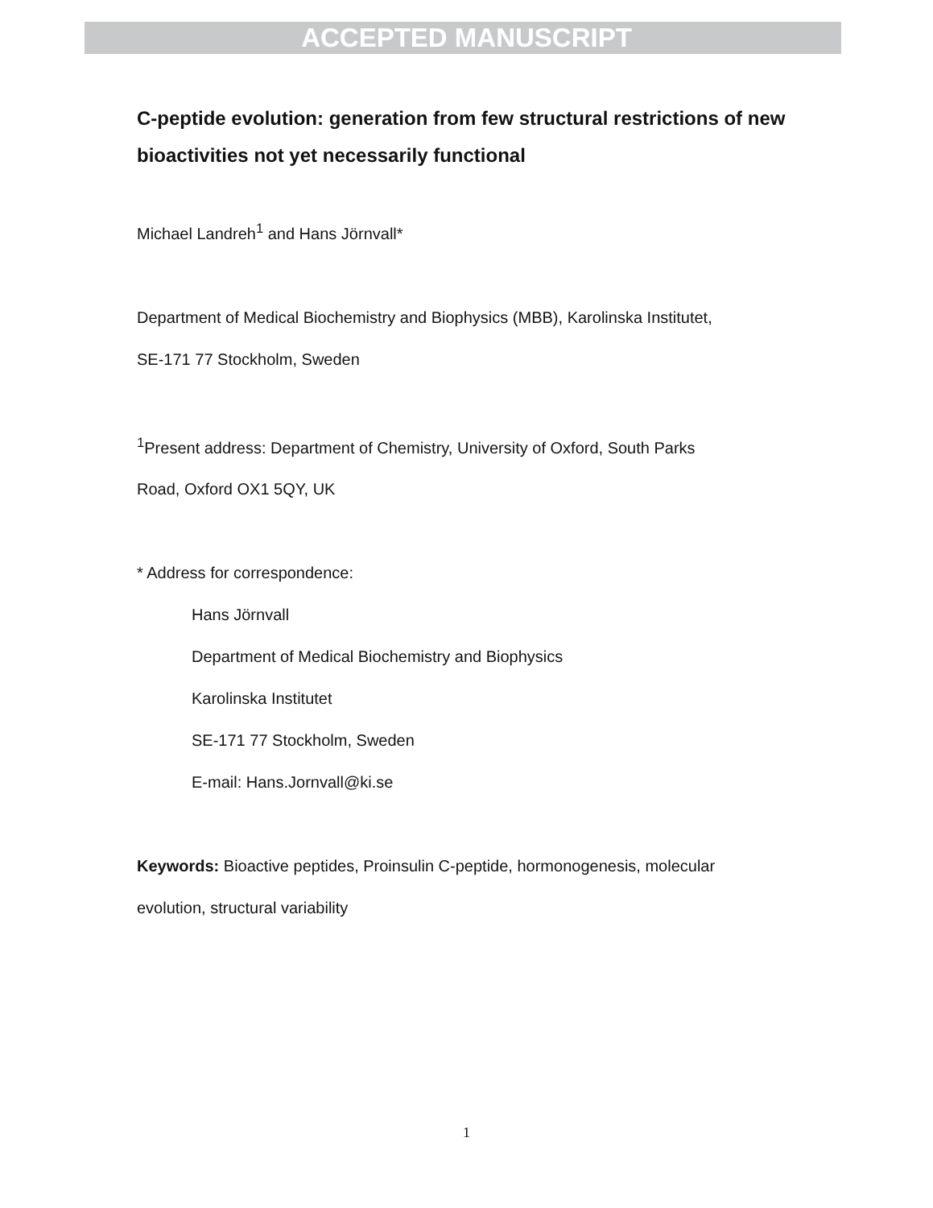ACCEPTED MANUSCRIPT
C-peptide evolution: generation from few structural restrictions of new bioactivities not yet necessarily functional
Michael Landreh<sup>1</sup> and Hans Jörnvall*
Department of Medical Biochemistry and Biophysics (MBB), Karolinska Institutet,
SE-171 77 Stockholm, Sweden
<sup>1</sup> Present address: Department of Chemistry, University of Oxford, South Parks
Road, Oxford OX1 5QY, UK
* Address for correspondence:
Hans Jörnvall
Department of Medical Biochemistry and Biophysics
Karolinska Institutet
SE-171 77 Stockholm, Sweden
E-mail: Hans.Jornvall@ki.se
Keywords: Bioactive peptides, Proinsulin C-peptide, hormonogenesis, molecular
evolution, structural variability
1